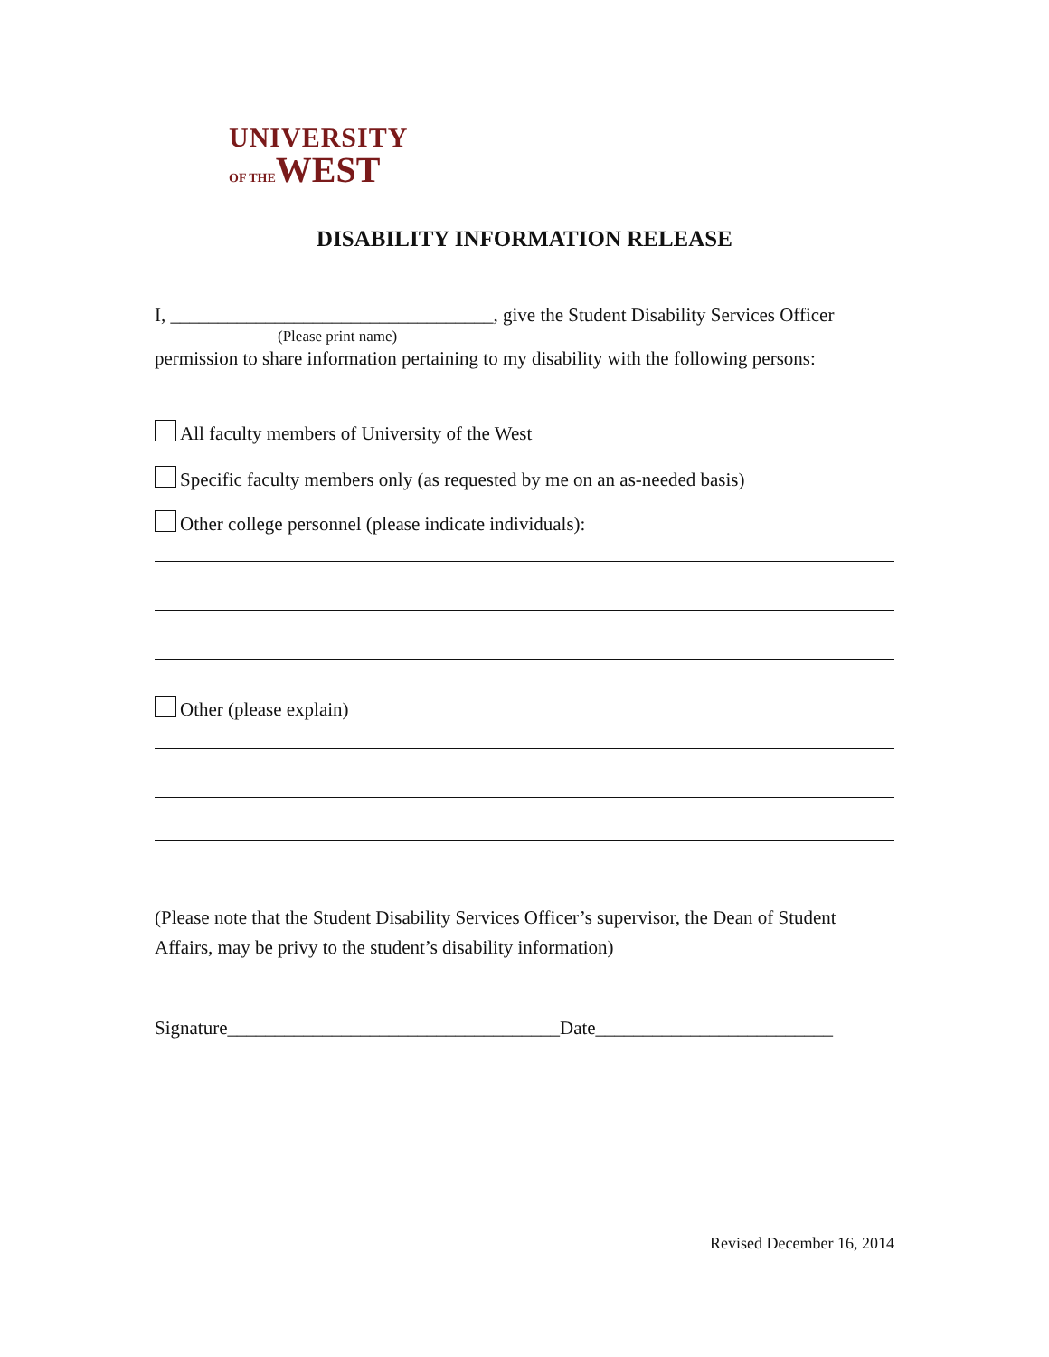UNIVERSITY
OF THEWEST
DISABILITY INFORMATION RELEASE
I, __________________________________, give the Student Disability Services Officer
(Please print name)
permission to share information pertaining to my disability with the following persons:
All faculty members of University of the West
Specific faculty members only (as requested by me on an as-needed basis)
Other college personnel (please indicate individuals):
Other (please explain)
(Please note that the Student Disability Services Officer’s supervisor, the Dean of Student Affairs, may be privy to the student’s disability information)
Signature___________________________________Date_________________________
Revised December 16, 2014